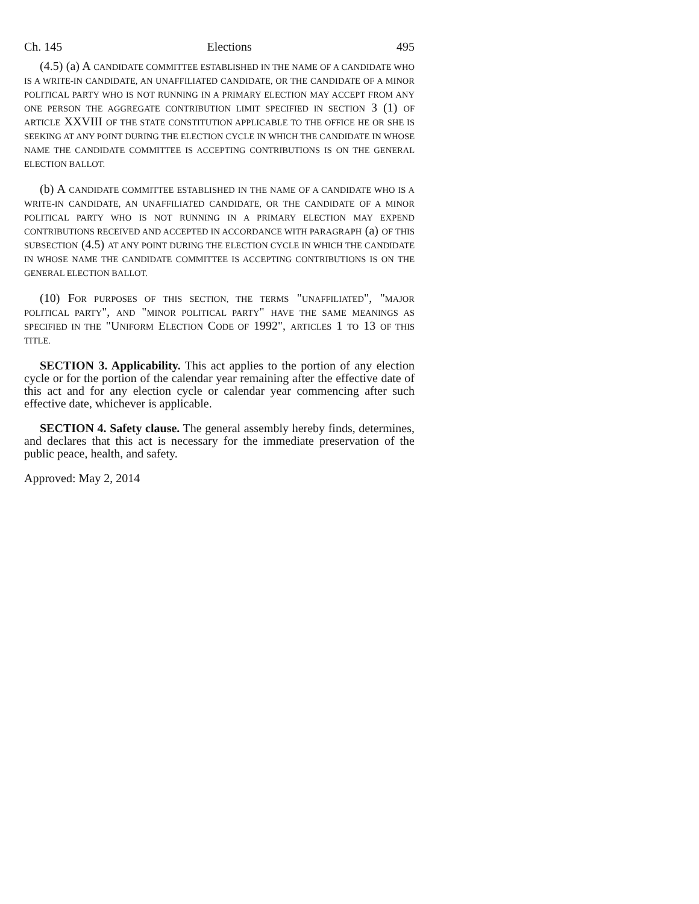Ch. 145 Elections 495
(4.5) (a) A CANDIDATE COMMITTEE ESTABLISHED IN THE NAME OF A CANDIDATE WHO IS A WRITE-IN CANDIDATE, AN UNAFFILIATED CANDIDATE, OR THE CANDIDATE OF A MINOR POLITICAL PARTY WHO IS NOT RUNNING IN A PRIMARY ELECTION MAY ACCEPT FROM ANY ONE PERSON THE AGGREGATE CONTRIBUTION LIMIT SPECIFIED IN SECTION 3 (1) OF ARTICLE XXVIII OF THE STATE CONSTITUTION APPLICABLE TO THE OFFICE HE OR SHE IS SEEKING AT ANY POINT DURING THE ELECTION CYCLE IN WHICH THE CANDIDATE IN WHOSE NAME THE CANDIDATE COMMITTEE IS ACCEPTING CONTRIBUTIONS IS ON THE GENERAL ELECTION BALLOT.
(b) A CANDIDATE COMMITTEE ESTABLISHED IN THE NAME OF A CANDIDATE WHO IS A WRITE-IN CANDIDATE, AN UNAFFILIATED CANDIDATE, OR THE CANDIDATE OF A MINOR POLITICAL PARTY WHO IS NOT RUNNING IN A PRIMARY ELECTION MAY EXPEND CONTRIBUTIONS RECEIVED AND ACCEPTED IN ACCORDANCE WITH PARAGRAPH (a) OF THIS SUBSECTION (4.5) AT ANY POINT DURING THE ELECTION CYCLE IN WHICH THE CANDIDATE IN WHOSE NAME THE CANDIDATE COMMITTEE IS ACCEPTING CONTRIBUTIONS IS ON THE GENERAL ELECTION BALLOT.
(10) FOR PURPOSES OF THIS SECTION, THE TERMS "UNAFFILIATED", "MAJOR POLITICAL PARTY", AND "MINOR POLITICAL PARTY" HAVE THE SAME MEANINGS AS SPECIFIED IN THE "UNIFORM ELECTION CODE OF 1992", ARTICLES 1 TO 13 OF THIS TITLE.
SECTION 3. Applicability. This act applies to the portion of any election cycle or for the portion of the calendar year remaining after the effective date of this act and for any election cycle or calendar year commencing after such effective date, whichever is applicable.
SECTION 4. Safety clause. The general assembly hereby finds, determines, and declares that this act is necessary for the immediate preservation of the public peace, health, and safety.
Approved: May 2, 2014